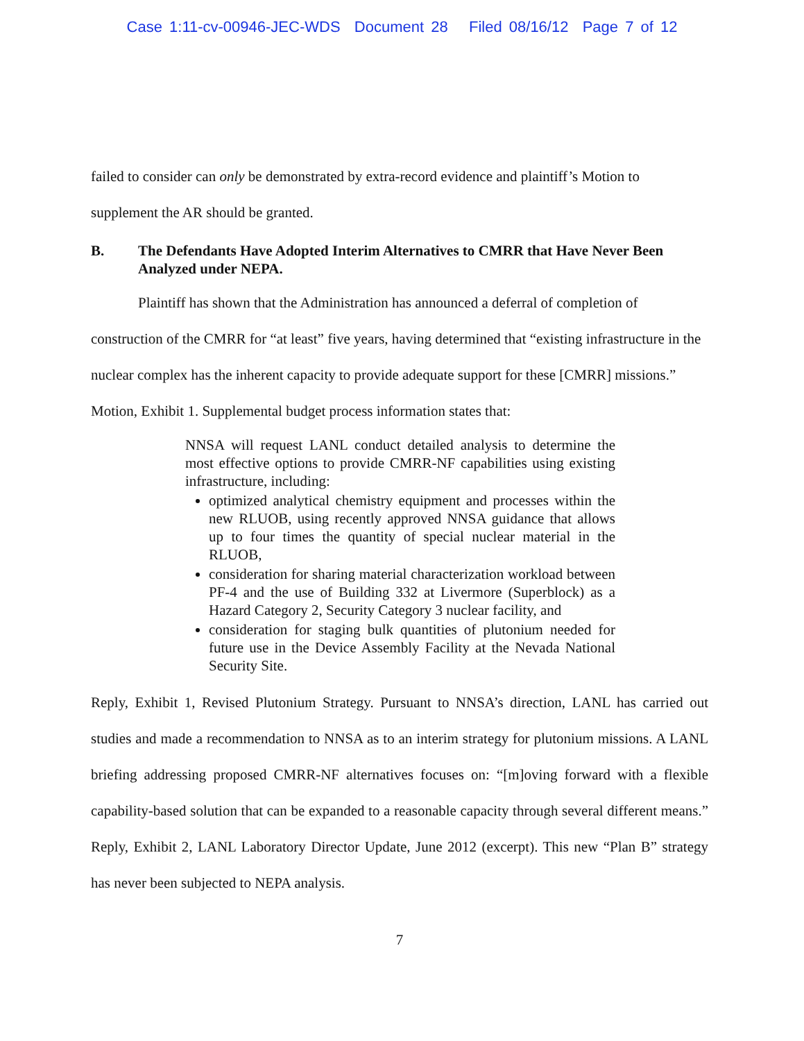Case 1:11-cv-00946-JEC-WDS Document 28 Filed 08/16/12 Page 7 of 12
failed to consider can only be demonstrated by extra-record evidence and plaintiff’s Motion to supplement the AR should be granted.
B. The Defendants Have Adopted Interim Alternatives to CMRR that Have Never Been Analyzed under NEPA.
Plaintiff has shown that the Administration has announced a deferral of completion of construction of the CMRR for “at least” five years, having determined that “existing infrastructure in the nuclear complex has the inherent capacity to provide adequate support for these [CMRR] missions.” Motion, Exhibit 1. Supplemental budget process information states that:
NNSA will request LANL conduct detailed analysis to determine the most effective options to provide CMRR-NF capabilities using existing infrastructure, including:
optimized analytical chemistry equipment and processes within the new RLUOB, using recently approved NNSA guidance that allows up to four times the quantity of special nuclear material in the RLUOB,
consideration for sharing material characterization workload between PF-4 and the use of Building 332 at Livermore (Superblock) as a Hazard Category 2, Security Category 3 nuclear facility, and
consideration for staging bulk quantities of plutonium needed for future use in the Device Assembly Facility at the Nevada National Security Site.
Reply, Exhibit 1, Revised Plutonium Strategy. Pursuant to NNSA’s direction, LANL has carried out studies and made a recommendation to NNSA as to an interim strategy for plutonium missions. A LANL briefing addressing proposed CMRR-NF alternatives focuses on: “[m]oving forward with a flexible capability-based solution that can be expanded to a reasonable capacity through several different means.” Reply, Exhibit 2, LANL Laboratory Director Update, June 2012 (excerpt). This new “Plan B” strategy has never been subjected to NEPA analysis.
7